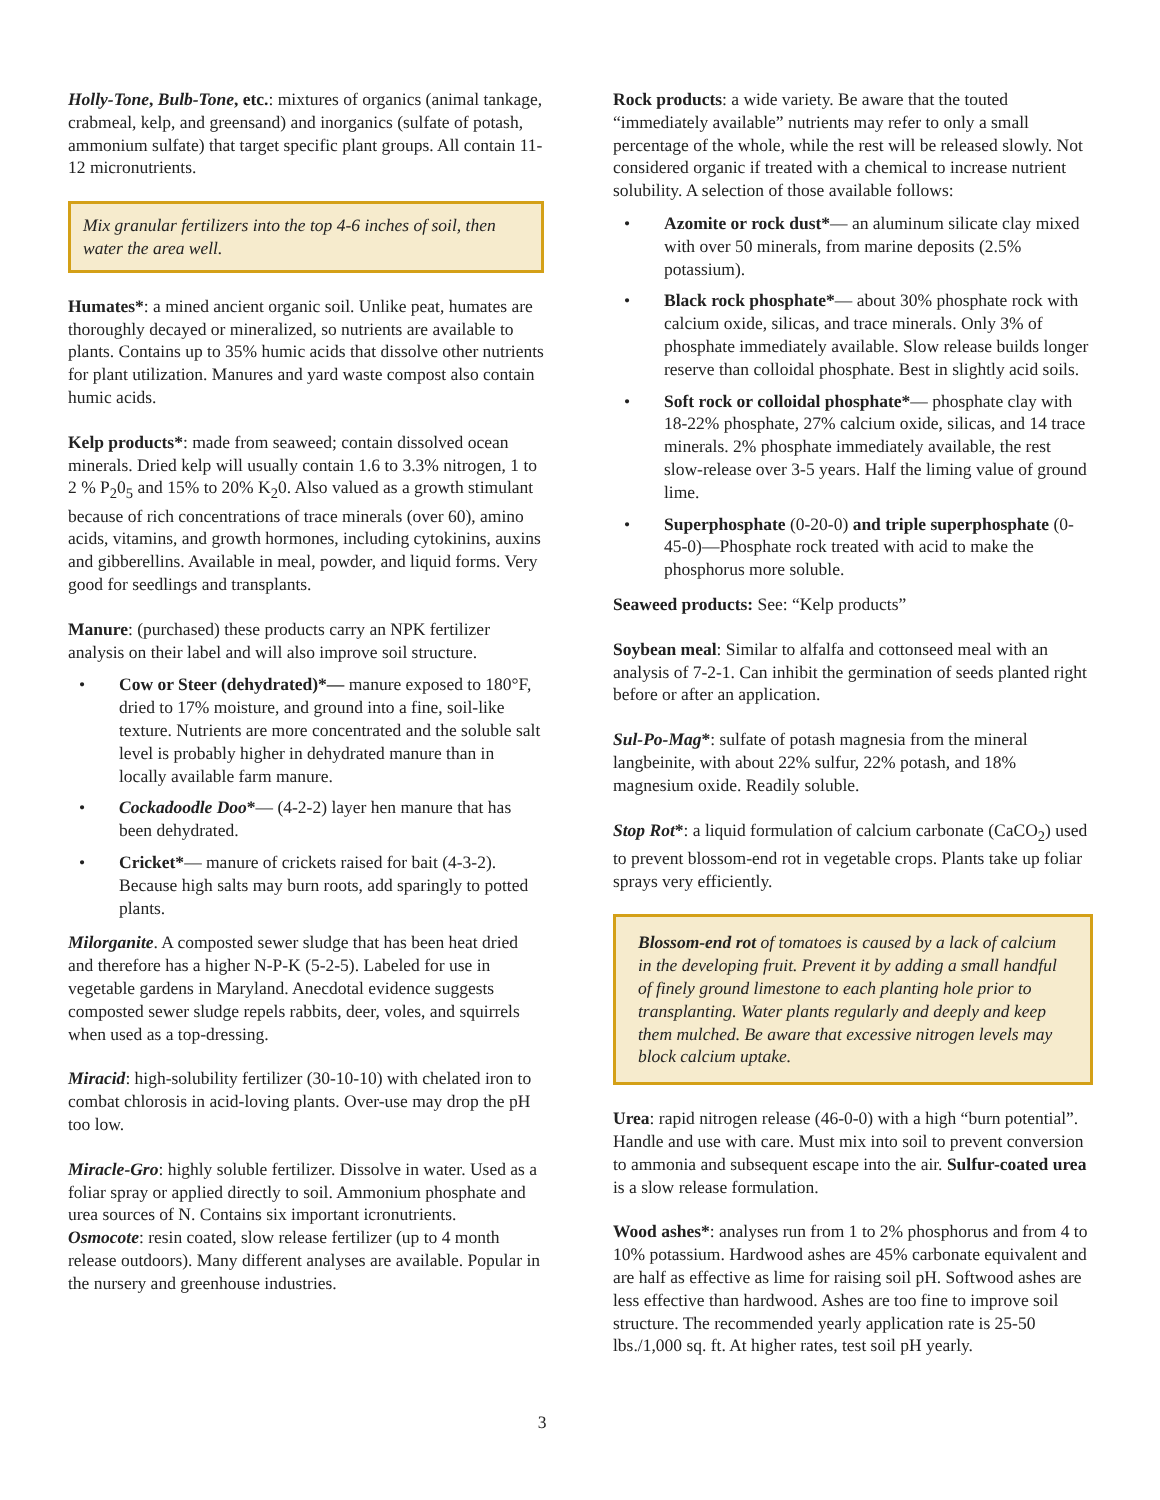Holly-Tone, Bulb-Tone, etc.: mixtures of organics (animal tankage, crabmeal, kelp, and greensand) and inorganics (sulfate of potash, ammonium sulfate) that target specific plant groups. All contain 11-12 micronutrients.
Mix granular fertilizers into the top 4-6 inches of soil, then water the area well.
Humates*: a mined ancient organic soil. Unlike peat, humates are thoroughly decayed or mineralized, so nutrients are available to plants. Contains up to 35% humic acids that dissolve other nutrients for plant utilization. Manures and yard waste compost also contain humic acids.
Kelp products*: made from seaweed; contain dissolved ocean minerals. Dried kelp will usually contain 1.6 to 3.3% nitrogen, 1 to 2 % P<sub>2</sub>0<sub>5</sub> and 15% to 20% K<sub>2</sub>0. Also valued as a growth stimulant because of rich concentrations of trace minerals (over 60), amino acids, vitamins, and growth hormones, including cytokinins, auxins and gibberellins. Available in meal, powder, and liquid forms. Very good for seedlings and transplants.
Manure: (purchased) these products carry an NPK fertilizer analysis on their label and will also improve soil structure.
• Cow or Steer (dehydrated)*— manure exposed to 180°F, dried to 17% moisture, and ground into a fine, soil-like texture. Nutrients are more concentrated and the soluble salt level is probably higher in dehydrated manure than in locally available farm manure.
• Cockadoodle Doo*— (4-2-2) layer hen manure that has been dehydrated.
• Cricket*— manure of crickets raised for bait (4-3-2). Because high salts may burn roots, add sparingly to potted plants.
Milorganite. A composted sewer sludge that has been heat dried and therefore has a higher N-P-K (5-2-5). Labeled for use in vegetable gardens in Maryland. Anecdotal evidence suggests composted sewer sludge repels rabbits, deer, voles, and squirrels when used as a top-dressing.
Miracid: high-solubility fertilizer (30-10-10) with chelated iron to combat chlorosis in acid-loving plants. Over-use may drop the pH too low.
Miracle-Gro: highly soluble fertilizer. Dissolve in water. Used as a foliar spray or applied directly to soil. Ammonium phosphate and urea sources of N. Contains six important icronutrients.
Osmocote: resin coated, slow release fertilizer (up to 4 month release outdoors). Many different analyses are available. Popular in the nursery and greenhouse industries.
Rock products: a wide variety. Be aware that the touted “immediately available” nutrients may refer to only a small percentage of the whole, while the rest will be released slowly. Not considered organic if treated with a chemical to increase nutrient solubility. A selection of those available follows:
• Azomite or rock dust*— an aluminum silicate clay mixed with over 50 minerals, from marine deposits (2.5% potassium).
• Black rock phosphate*— about 30% phosphate rock with calcium oxide, silicas, and trace minerals. Only 3% of phosphate immediately available. Slow release builds longer reserve than colloidal phosphate. Best in slightly acid soils.
• Soft rock or colloidal phosphate*— phosphate clay with 18-22% phosphate, 27% calcium oxide, silicas, and 14 trace minerals. 2% phosphate immediately available, the rest slow-release over 3-5 years. Half the liming value of ground lime.
• Superphosphate (0-20-0) and triple superphosphate (0-45-0)—Phosphate rock treated with acid to make the phosphorus more soluble.
Seaweed products: See: “Kelp products”
Soybean meal: Similar to alfalfa and cottonseed meal with an analysis of 7-2-1. Can inhibit the germination of seeds planted right before or after an application.
Sul-Po-Mag*: sulfate of potash magnesia from the mineral langbeinite, with about 22% sulfur, 22% potash, and 18% magnesium oxide. Readily soluble.
Stop Rot*: a liquid formulation of calcium carbonate (CaCO<sub>2</sub>) used to prevent blossom-end rot in vegetable crops. Plants take up foliar sprays very efficiently.
Blossom-end rot of tomatoes is caused by a lack of calcium in the developing fruit. Prevent it by adding a small handful of finely ground limestone to each planting hole prior to transplanting. Water plants regularly and deeply and keep them mulched. Be aware that excessive nitrogen levels may block calcium uptake.
Urea: rapid nitrogen release (46-0-0) with a high “burn potential”. Handle and use with care. Must mix into soil to prevent conversion to ammonia and subsequent escape into the air. Sulfur-coated urea is a slow release formulation.
Wood ashes*: analyses run from 1 to 2% phosphorus and from 4 to 10% potassium. Hardwood ashes are 45% carbonate equivalent and are half as effective as lime for raising soil pH. Softwood ashes are less effective than hardwood. Ashes are too fine to improve soil structure. The recommended yearly application rate is 25-50 lbs./1,000 sq. ft. At higher rates, test soil pH yearly.
3